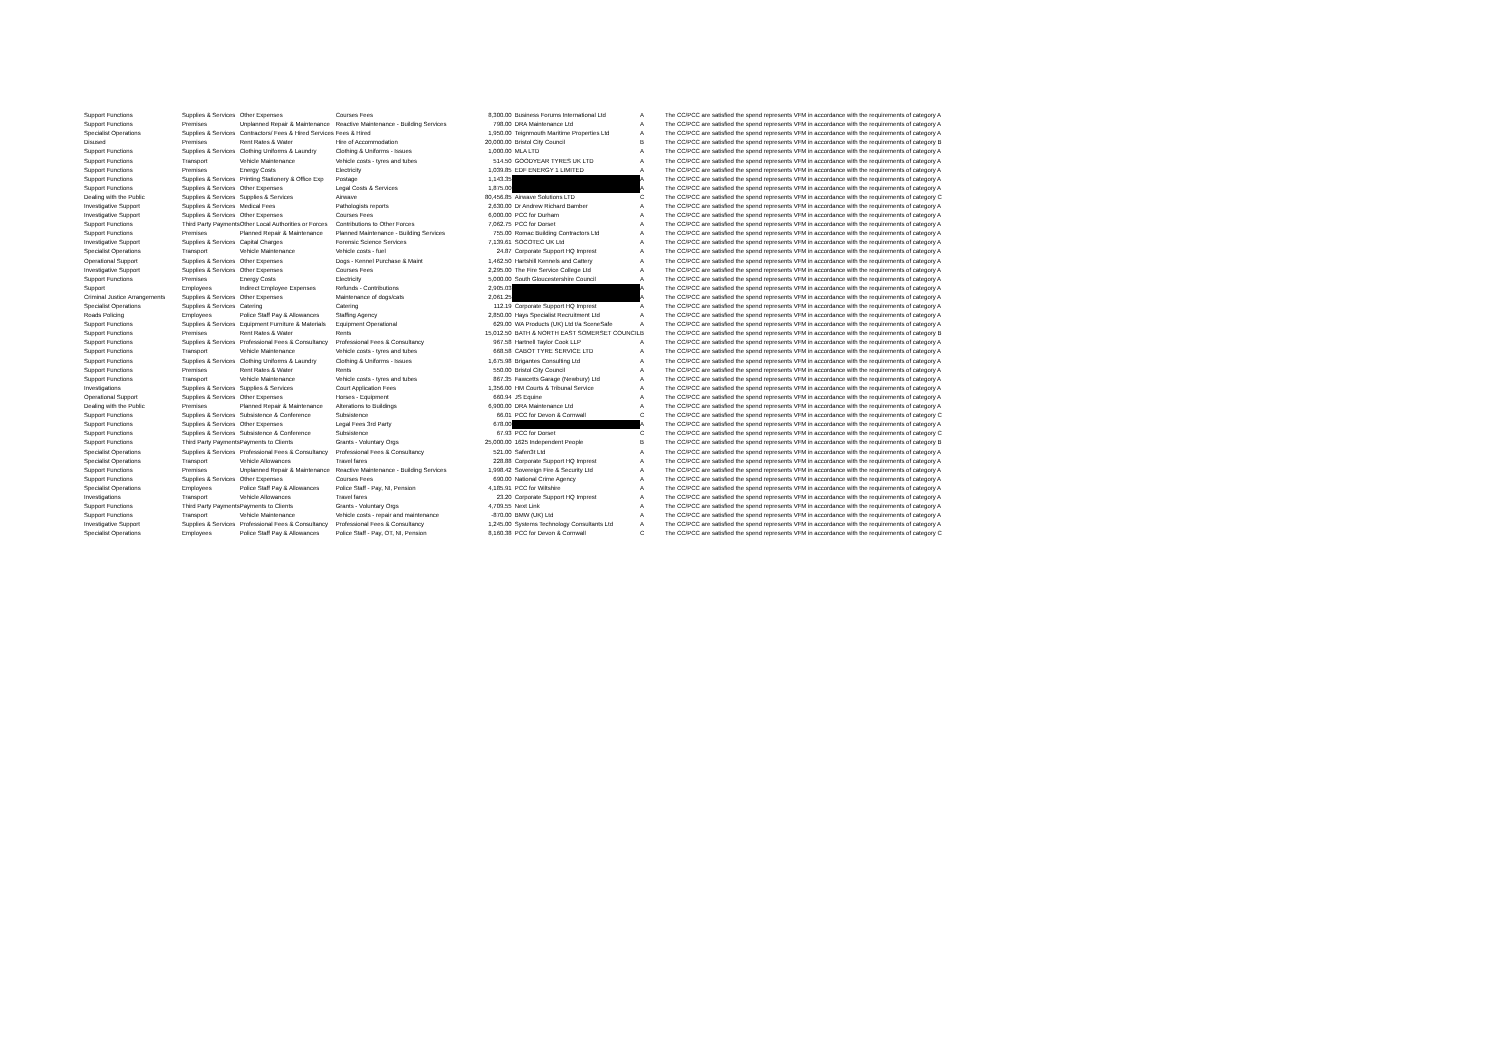| Support Functions | Supplies & Services | Other Expenses | Courses Fees | 8,300.00 | Business Forums International Ltd | A | The CC/PCC are satisfied the spend represents VFM in accordance with the requirements of category A |
| Support Functions | Premises | Unplanned Repair & Maintenance | Reactive Maintenance - Building Services | 798.00 | DRA Maintenance Ltd | A | The CC/PCC are satisfied the spend represents VFM in accordance with the requirements of category A |
| Specialist Operations | Supplies & Services | Contractors/ Fees & Hired Services | Fees & Hired | 1,950.00 | Teignmouth Maritime Properties Ltd | A | The CC/PCC are satisfied the spend represents VFM in accordance with the requirements of category A |
| Disused | Premises | Rent Rates & Water | Hire of Accommodation | 20,000.00 | Bristol City Council | B | The CC/PCC are satisfied the spend represents VFM in accordance with the requirements of category B |
| Support Functions | Supplies & Services | Clothing Uniforms & Laundry | Clothing & Uniforms - Issues | 1,000.00 | MLA LTD | A | The CC/PCC are satisfied the spend represents VFM in accordance with the requirements of category A |
| Support Functions | Transport | Vehicle Maintenance | Vehicle costs - tyres and tubes | 514.50 | GOODYEAR TYRES UK LTD | A | The CC/PCC are satisfied the spend represents VFM in accordance with the requirements of category A |
| Support Functions | Premises | Energy Costs | Electricity | 1,039.85 | EDF ENERGY 1 LIMITED | A | The CC/PCC are satisfied the spend represents VFM in accordance with the requirements of category A |
| Support Functions | Supplies & Services | Printing Stationery & Office Exp | Postage | 1,143.35 | | A | The CC/PCC are satisfied the spend represents VFM in accordance with the requirements of category A |
| Support Functions | Supplies & Services | Other Expenses | Legal Costs & Services | 1,875.00 | | A | The CC/PCC are satisfied the spend represents VFM in accordance with the requirements of category A |
| Dealing with the Public | Supplies & Services | Supplies & Services | Airwave | 80,456.85 | Airwave Solutions LTD | C | The CC/PCC are satisfied the spend represents VFM in accordance with the requirements of category C |
| Investigative Support | Supplies & Services | Medical Fees | Pathologists reports | 2,630.00 | Dr Andrew Richard Bamber | A | The CC/PCC are satisfied the spend represents VFM in accordance with the requirements of category A |
| Investigative Support | Supplies & Services | Other Expenses | Courses Fees | 6,000.00 | PCC for Durham | A | The CC/PCC are satisfied the spend represents VFM in accordance with the requirements of category A |
| Support Functions | Third Party Payments | Other Local Authorities or Forces | Contributions to Other Forces | 7,062.75 | PCC for Dorset | A | The CC/PCC are satisfied the spend represents VFM in accordance with the requirements of category A |
| Support Functions | Premises | Planned Repair & Maintenance | Planned Maintenance - Building Services | 755.00 | Romac Building Contractors Ltd | A | The CC/PCC are satisfied the spend represents VFM in accordance with the requirements of category A |
| Investigative Support | Supplies & Services | Capital Charges | Forensic Science Services | 7,139.61 | SOCOTEC UK Ltd | A | The CC/PCC are satisfied the spend represents VFM in accordance with the requirements of category A |
| Specialist Operations | Transport | Vehicle Maintenance | Vehicle costs - fuel | 24.87 | Corporate Support HQ Imprest | A | The CC/PCC are satisfied the spend represents VFM in accordance with the requirements of category A |
| Operational Support | Supplies & Services | Other Expenses | Dogs - Kennel Purchase & Maint | 1,462.50 | Hartshill Kennels and Cattery | A | The CC/PCC are satisfied the spend represents VFM in accordance with the requirements of category A |
| Investigative Support | Supplies & Services | Other Expenses | Courses Fees | 2,295.00 | The Fire Service College Ltd | A | The CC/PCC are satisfied the spend represents VFM in accordance with the requirements of category A |
| Support Functions | Premises | Energy Costs | Electricity | 5,000.00 | South Gloucestershire Council | A | The CC/PCC are satisfied the spend represents VFM in accordance with the requirements of category A |
| Support | Employees | Indirect Employee Expenses | Refunds - Contributions | 2,905.03 | | A | The CC/PCC are satisfied the spend represents VFM in accordance with the requirements of category A |
| Criminal Justice Arrangements | Supplies & Services | Other Expenses | Maintenance of dogs/cats | 2,061.25 | | A | The CC/PCC are satisfied the spend represents VFM in accordance with the requirements of category A |
| Specialist Operations | Supplies & Services | Catering | Catering | 112.19 | Corporate Support HQ Imprest | A | The CC/PCC are satisfied the spend represents VFM in accordance with the requirements of category A |
| Roads Policing | Employees | Police Staff Pay & Allowances | Staffing Agency | 2,850.00 | Hays Specialist Recruitment Ltd | A | The CC/PCC are satisfied the spend represents VFM in accordance with the requirements of category A |
| Support Functions | Supplies & Services | Equipment Furniture & Materials | Equipment Operational | 629.00 | WA Products (UK) Ltd t/a SceneSafe | A | The CC/PCC are satisfied the spend represents VFM in accordance with the requirements of category A |
| Support Functions | Premises | Rent Rates & Water | Rents | 15,012.50 | BATH & NORTH EAST SOMERSET COUNCIL | B | The CC/PCC are satisfied the spend represents VFM in accordance with the requirements of category B |
| Support Functions | Supplies & Services | Professional Fees & Consultancy | Professional Fees & Consultancy | 967.58 | Hartnell Taylor Cook LLP | A | The CC/PCC are satisfied the spend represents VFM in accordance with the requirements of category A |
| Support Functions | Transport | Vehicle Maintenance | Vehicle costs - tyres and tubes | 668.58 | CABOT TYRE SERVICE LTD | A | The CC/PCC are satisfied the spend represents VFM in accordance with the requirements of category A |
| Support Functions | Supplies & Services | Clothing Uniforms & Laundry | Clothing & Uniforms - Issues | 1,675.98 | Brigantes Consulting Ltd | A | The CC/PCC are satisfied the spend represents VFM in accordance with the requirements of category A |
| Support Functions | Premises | Rent Rates & Water | Rents | 550.00 | Bristol City Council | A | The CC/PCC are satisfied the spend represents VFM in accordance with the requirements of category A |
| Support Functions | Transport | Vehicle Maintenance | Vehicle costs - tyres and tubes | 867.35 | Fawcetts Garage (Newbury) Ltd | A | The CC/PCC are satisfied the spend represents VFM in accordance with the requirements of category A |
| Investigations | Supplies & Services | Supplies & Services | Court Application Fees | 1,356.00 | HM Courts & Tribunal Service | A | The CC/PCC are satisfied the spend represents VFM in accordance with the requirements of category A |
| Operational Support | Supplies & Services | Other Expenses | Horses - Equipment | 660.94 | JS Equine | A | The CC/PCC are satisfied the spend represents VFM in accordance with the requirements of category A |
| Dealing with the Public | Premises | Planned Repair & Maintenance | Alterations to Buildings | 6,900.00 | DRA Maintenance Ltd | A | The CC/PCC are satisfied the spend represents VFM in accordance with the requirements of category A |
| Support Functions | Supplies & Services | Subsistence & Conference | Subsistence | 66.01 | PCC for Devon & Cornwall | C | The CC/PCC are satisfied the spend represents VFM in accordance with the requirements of category C |
| Support Functions | Supplies & Services | Other Expenses | Legal Fees 3rd Party | 678.00 | | A | The CC/PCC are satisfied the spend represents VFM in accordance with the requirements of category A |
| Support Functions | Supplies & Services | Subsistence & Conference | Subsistence | 67.93 | PCC for Dorset | C | The CC/PCC are satisfied the spend represents VFM in accordance with the requirements of category C |
| Support Functions | Third Party Payments | Payments to Clients | Grants - Voluntary Orgs | 25,000.00 | 1625 Independent People | B | The CC/PCC are satisfied the spend represents VFM in accordance with the requirements of category B |
| Specialist Operations | Supplies & Services | Professional Fees & Consultancy | Professional Fees & Consultancy | 521.00 | Safen3t Ltd | A | The CC/PCC are satisfied the spend represents VFM in accordance with the requirements of category A |
| Specialist Operations | Transport | Vehicle Allowances | Travel fares | 228.88 | Corporate Support HQ Imprest | A | The CC/PCC are satisfied the spend represents VFM in accordance with the requirements of category A |
| Support Functions | Premises | Unplanned Repair & Maintenance | Reactive Maintenance - Building Services | 1,998.42 | Sovereign Fire & Security Ltd | A | The CC/PCC are satisfied the spend represents VFM in accordance with the requirements of category A |
| Support Functions | Supplies & Services | Other Expenses | Courses Fees | 690.00 | National Crime Agency | A | The CC/PCC are satisfied the spend represents VFM in accordance with the requirements of category A |
| Specialist Operations | Employees | Police Staff Pay & Allowances | Police Staff - Pay, NI, Pension | 4,185.91 | PCC for Wiltshire | A | The CC/PCC are satisfied the spend represents VFM in accordance with the requirements of category A |
| Investigations | Transport | Vehicle Allowances | Travel fares | 23.20 | Corporate Support HQ Imprest | A | The CC/PCC are satisfied the spend represents VFM in accordance with the requirements of category A |
| Support Functions | Third Party Payments | Payments to Clients | Grants - Voluntary Orgs | 4,709.55 | Next Link | A | The CC/PCC are satisfied the spend represents VFM in accordance with the requirements of category A |
| Support Functions | Transport | Vehicle Maintenance | Vehicle costs - repair and maintenance | -870.00 | BMW (UK) Ltd | A | The CC/PCC are satisfied the spend represents VFM in accordance with the requirements of category A |
| Investigative Support | Supplies & Services | Professional Fees & Consultancy | Professional Fees & Consultancy | 1,245.00 | Systems Technology Consultants Ltd | A | The CC/PCC are satisfied the spend represents VFM in accordance with the requirements of category A |
| Specialist Operations | Employees | Police Staff Pay & Allowances | Police Staff - Pay, OT, NI, Pension | 8,160.38 | PCC for Devon & Cornwall | C | The CC/PCC are satisfied the spend represents VFM in accordance with the requirements of category C |